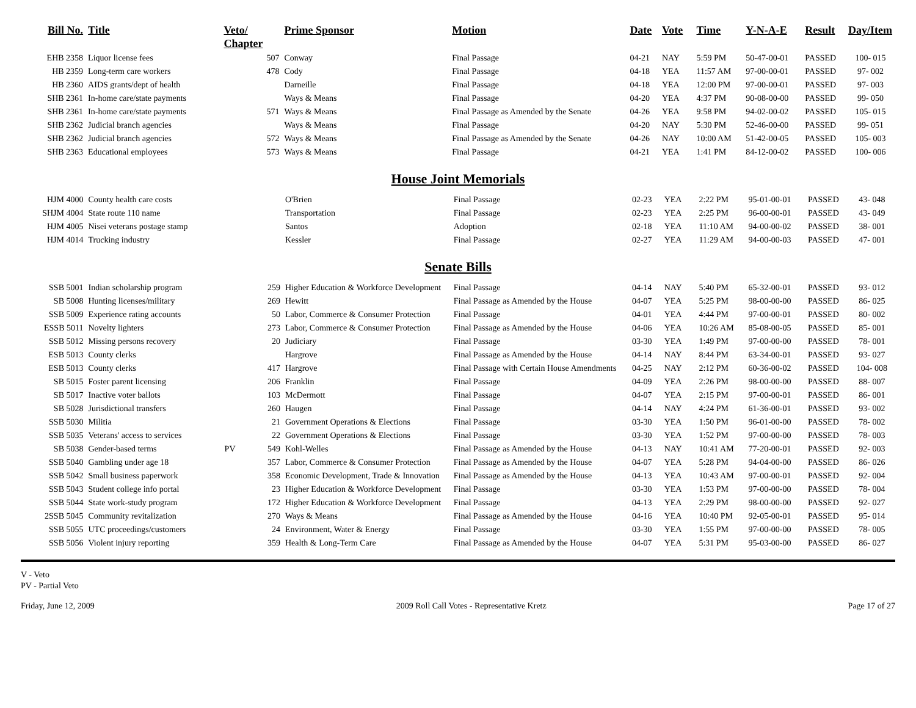| Bill No. | Title | Veto/ Chapter | | Prime Sponsor | Motion | Date | Vote | Time | Y-N-A-E | Result | Day/Item |
| --- | --- | --- | --- | --- | --- | --- | --- | --- | --- | --- | --- |
| EHB 2358 | Liquor license fees | | 507 | Conway | Final Passage | 04-21 | NAY | 5:59 PM | 50-47-00-01 | PASSED | 100- 015 |
| HB 2359 | Long-term care workers | | 478 | Cody | Final Passage | 04-18 | YEA | 11:57 AM | 97-00-00-01 | PASSED | 97- 002 |
| HB 2360 | AIDS grants/dept of health | | | Darneille | Final Passage | 04-18 | YEA | 12:00 PM | 97-00-00-01 | PASSED | 97- 003 |
| SHB 2361 | In-home care/state payments | | | Ways & Means | Final Passage | 04-20 | YEA | 4:37 PM | 90-08-00-00 | PASSED | 99- 050 |
| SHB 2361 | In-home care/state payments | | 571 | Ways & Means | Final Passage as Amended by the Senate | 04-26 | YEA | 9:58 PM | 94-02-00-02 | PASSED | 105- 015 |
| SHB 2362 | Judicial branch agencies | | | Ways & Means | Final Passage | 04-20 | NAY | 5:30 PM | 52-46-00-00 | PASSED | 99- 051 |
| SHB 2362 | Judicial branch agencies | | 572 | Ways & Means | Final Passage as Amended by the Senate | 04-26 | NAY | 10:00 AM | 51-42-00-05 | PASSED | 105- 003 |
| SHB 2363 | Educational employees | | 573 | Ways & Means | Final Passage | 04-21 | YEA | 1:41 PM | 84-12-00-02 | PASSED | 100- 006 |
House Joint Memorials
| HJM 4000 | County health care costs | | | O'Brien | Final Passage | 02-23 | YEA | 2:22 PM | 95-01-00-01 | PASSED | 43- 048 |
| SHJM 4004 | State route 110 name | | | Transportation | Final Passage | 02-23 | YEA | 2:25 PM | 96-00-00-01 | PASSED | 43- 049 |
| HJM 4005 | Nisei veterans postage stamp | | | Santos | Adoption | 02-18 | YEA | 11:10 AM | 94-00-00-02 | PASSED | 38- 001 |
| HJM 4014 | Trucking industry | | | Kessler | Final Passage | 02-27 | YEA | 11:29 AM | 94-00-00-03 | PASSED | 47- 001 |
Senate Bills
| SSB 5001 | Indian scholarship program | | 259 | Higher Education & Workforce Development | Final Passage | 04-14 | NAY | 5:40 PM | 65-32-00-01 | PASSED | 93- 012 |
| SB 5008 | Hunting licenses/military | | 269 | Hewitt | Final Passage as Amended by the House | 04-07 | YEA | 5:25 PM | 98-00-00-00 | PASSED | 86- 025 |
| SSB 5009 | Experience rating accounts | | 50 | Labor, Commerce & Consumer Protection | Final Passage | 04-01 | YEA | 4:44 PM | 97-00-00-01 | PASSED | 80- 002 |
| ESSB 5011 | Novelty lighters | | 273 | Labor, Commerce & Consumer Protection | Final Passage as Amended by the House | 04-06 | YEA | 10:26 AM | 85-08-00-05 | PASSED | 85- 001 |
| SSB 5012 | Missing persons recovery | | 20 | Judiciary | Final Passage | 03-30 | YEA | 1:49 PM | 97-00-00-00 | PASSED | 78- 001 |
| ESB 5013 | County clerks | | | Hargrove | Final Passage as Amended by the House | 04-14 | NAY | 8:44 PM | 63-34-00-01 | PASSED | 93- 027 |
| ESB 5013 | County clerks | | 417 | Hargrove | Final Passage with Certain House Amendments | 04-25 | NAY | 2:12 PM | 60-36-00-02 | PASSED | 104- 008 |
| SB 5015 | Foster parent licensing | | 206 | Franklin | Final Passage | 04-09 | YEA | 2:26 PM | 98-00-00-00 | PASSED | 88- 007 |
| SB 5017 | Inactive voter ballots | | 103 | McDermott | Final Passage | 04-07 | YEA | 2:15 PM | 97-00-00-01 | PASSED | 86- 001 |
| SB 5028 | Jurisdictional transfers | | 260 | Haugen | Final Passage | 04-14 | NAY | 4:24 PM | 61-36-00-01 | PASSED | 93- 002 |
| SSB 5030 | Militia | | 21 | Government Operations & Elections | Final Passage | 03-30 | YEA | 1:50 PM | 96-01-00-00 | PASSED | 78- 002 |
| SSB 5035 | Veterans' access to services | | 22 | Government Operations & Elections | Final Passage | 03-30 | YEA | 1:52 PM | 97-00-00-00 | PASSED | 78- 003 |
| SB 5038 | Gender-based terms | PV | 549 | Kohl-Welles | Final Passage as Amended by the House | 04-13 | NAY | 10:41 AM | 77-20-00-01 | PASSED | 92- 003 |
| SSB 5040 | Gambling under age 18 | | 357 | Labor, Commerce & Consumer Protection | Final Passage as Amended by the House | 04-07 | YEA | 5:28 PM | 94-04-00-00 | PASSED | 86- 026 |
| SSB 5042 | Small business paperwork | | 358 | Economic Development, Trade & Innovation | Final Passage as Amended by the House | 04-13 | YEA | 10:43 AM | 97-00-00-01 | PASSED | 92- 004 |
| SSB 5043 | Student college info portal | | 23 | Higher Education & Workforce Development | Final Passage | 03-30 | YEA | 1:53 PM | 97-00-00-00 | PASSED | 78- 004 |
| SSB 5044 | State work-study program | | 172 | Higher Education & Workforce Development | Final Passage | 04-13 | YEA | 2:29 PM | 98-00-00-00 | PASSED | 92- 027 |
| 2SSB 5045 | Community revitalization | | 270 | Ways & Means | Final Passage as Amended by the House | 04-16 | YEA | 10:40 PM | 92-05-00-01 | PASSED | 95- 014 |
| SSB 5055 | UTC proceedings/customers | | 24 | Environment, Water & Energy | Final Passage | 03-30 | YEA | 1:55 PM | 97-00-00-00 | PASSED | 78- 005 |
| SSB 5056 | Violent injury reporting | | 359 | Health & Long-Term Care | Final Passage as Amended by the House | 04-07 | YEA | 5:31 PM | 95-03-00-00 | PASSED | 86- 027 |
V - Veto
PV - Partial Veto
Friday, June 12, 2009 2009 Roll Call Votes - Representative Kretz Page 17 of 27